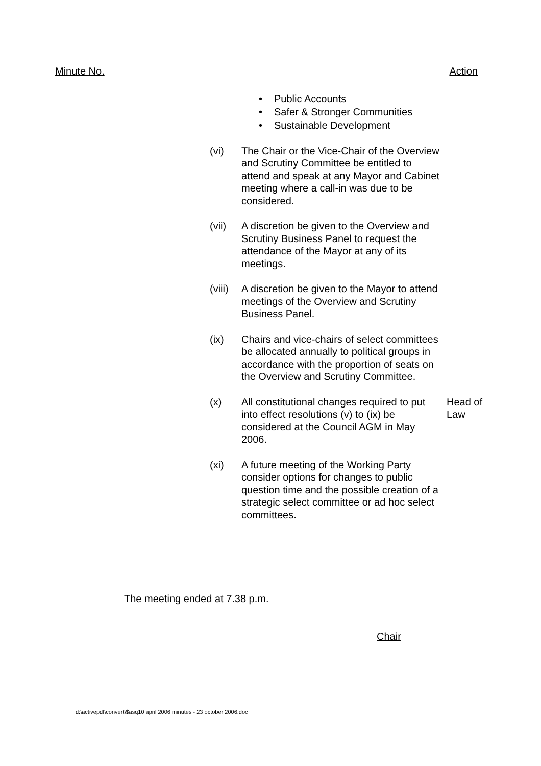Minute No. Action
• Public Accounts
• Safer & Stronger Communities
• Sustainable Development
(vi) The Chair or the Vice-Chair of the Overview and Scrutiny Committee be entitled to attend and speak at any Mayor and Cabinet meeting where a call-in was due to be considered.
(vii) A discretion be given to the Overview and Scrutiny Business Panel to request the attendance of the Mayor at any of its meetings.
(viii)
A discretion be given to the Mayor to attend meetings of the Overview and Scrutiny Business Panel.
(ix) Chairs and vice-chairs of select committees be allocated annually to political groups in accordance with the proportion of seats on the Overview and Scrutiny Committee.
(x) All constitutional changes required to put into effect resolutions (v) to (ix) be considered at the Council AGM in May 2006.
Head of
Law
(xi) A future meeting of the Working Party consider options for changes to public question time and the possible creation of a strategic select committee or ad hoc select committees.
The meeting ended at 7.38 p.m.
Chair
d:\activepdf\convert\$asq10 april 2006 minutes - 23 october 2006.doc